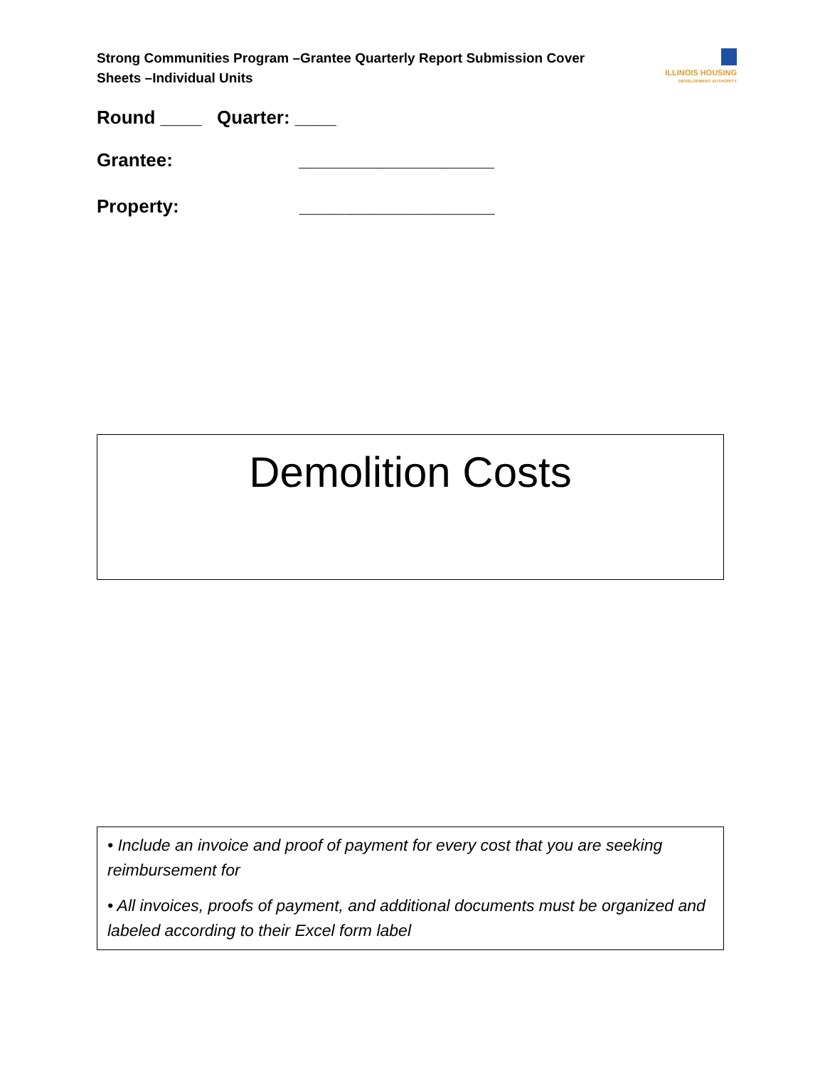Strong Communities Program –Grantee Quarterly Report Submission Cover Sheets –Individual Units
ILLINOIS HOUSING
DEVELOPMENT AUTHORITY
Round ____ Quarter: ____
Grantee: ___________________
Property: ___________________
Demolition Costs
• Include an invoice and proof of payment for every cost that you are seeking reimbursement for
• All invoices, proofs of payment, and additional documents must be organized and labeled according to their Excel form label